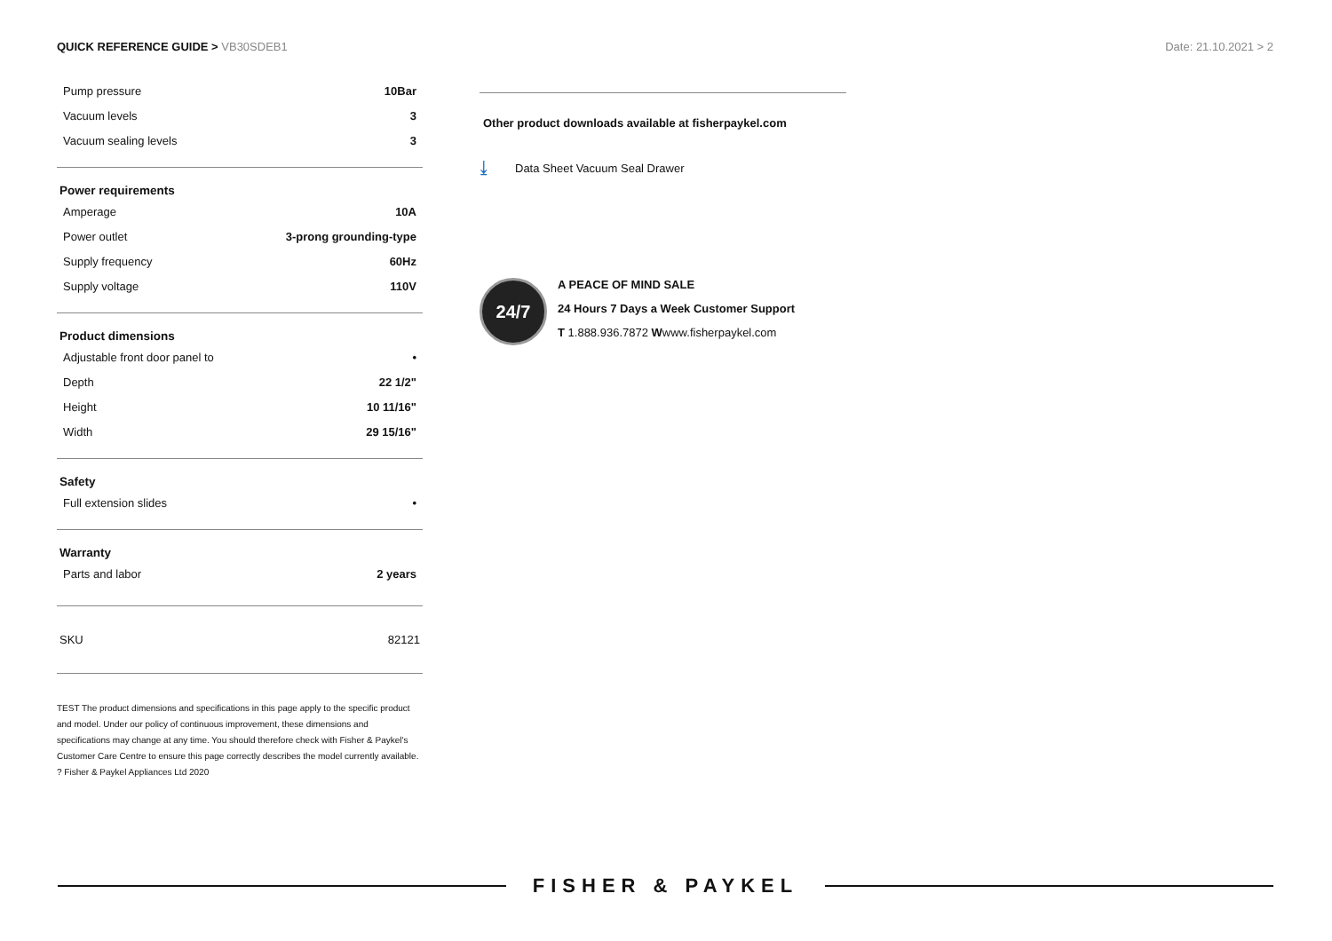QUICK REFERENCE GUIDE > VB30SDEB1
Date: 21.10.2021 > 2
| Pump pressure | 10Bar |
| Vacuum levels | 3 |
| Vacuum sealing levels | 3 |
Power requirements
| Amperage | 10A |
| Power outlet | 3-prong grounding-type |
| Supply frequency | 60Hz |
| Supply voltage | 110V |
Product dimensions
| Adjustable front door panel to | • |
| Depth | 22 1/2" |
| Height | 10 11/16" |
| Width | 29 15/16" |
Safety
| Full extension slides | • |
Warranty
| Parts and labor | 2 years |
SKU 82121
TEST The product dimensions and specifications in this page apply to the specific product and model. Under our policy of continuous improvement, these dimensions and specifications may change at any time. You should therefore check with Fisher & Paykel's Customer Care Centre to ensure this page correctly describes the model currently available. ? Fisher & Paykel Appliances Ltd 2020
Other product downloads available at fisherpaykel.com
⤓ Data Sheet Vacuum Seal Drawer
24/7
A PEACE OF MIND SALE
24 Hours 7 Days a Week Customer Support
T 1.888.936.7872 Wwww.fisherpaykel.com
FISHER & PAYKEL